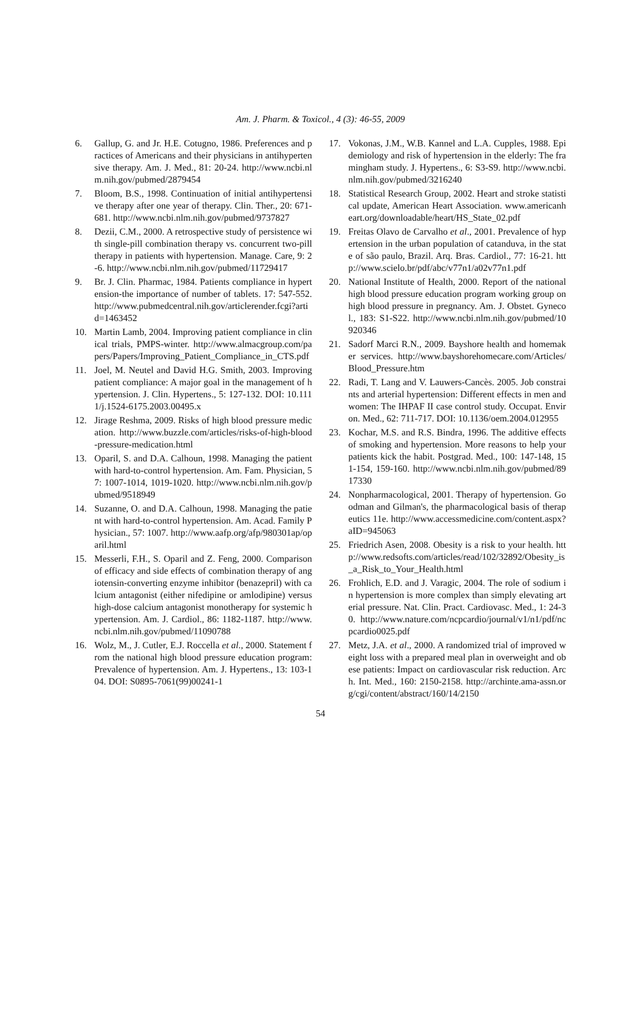Am. J. Pharm. & Toxicol., 4 (3): 46-55, 2009
6. Gallup, G. and Jr. H.E. Cotugno, 1986. Preferences and practices of Americans and their physicians in antihypertensive therapy. Am. J. Med., 81: 20-24. http://www.ncbi.nlm.nih.gov/pubmed/2879454
7. Bloom, B.S., 1998. Continuation of initial antihypertensive therapy after one year of therapy. Clin. Ther., 20: 671-681. http://www.ncbi.nlm.nih.gov/pubmed/9737827
8. Dezii, C.M., 2000. A retrospective study of persistence with single-pill combination therapy vs. concurrent two-pill therapy in patients with hypertension. Manage. Care, 9: 2-6. http://www.ncbi.nlm.nih.gov/pubmed/11729417
9. Br. J. Clin. Pharmac, 1984. Patients compliance in hypertension-the importance of number of tablets. 17: 547-552. http://www.pubmedcentral.nih.gov/articlerender.fcgi?artid=1463452
10. Martin Lamb, 2004. Improving patient compliance in clinical trials, PMPS-winter. http://www.almacgroup.com/papers/Papers/Improving_Patient_Compliance_in_CTS.pdf
11. Joel, M. Neutel and David H.G. Smith, 2003. Improving patient compliance: A major goal in the management of hypertension. J. Clin. Hypertens., 5: 127-132. DOI: 10.1111/j.1524-6175.2003.00495.x
12. Jirage Reshma, 2009. Risks of high blood pressure medication. http://www.buzzle.com/articles/risks-of-high-blood-pressure-medication.html
13. Oparil, S. and D.A. Calhoun, 1998. Managing the patient with hard-to-control hypertension. Am. Fam. Physician, 57: 1007-1014, 1019-1020. http://www.ncbi.nlm.nih.gov/pubmed/9518949
14. Suzanne, O. and D.A. Calhoun, 1998. Managing the patient with hard-to-control hypertension. Am. Acad. Family Physician., 57: 1007. http://www.aafp.org/afp/980301ap/oparil.html
15. Messerli, F.H., S. Oparil and Z. Feng, 2000. Comparison of efficacy and side effects of combination therapy of angiotensin-converting enzyme inhibitor (benazepril) with calcium antagonist (either nifedipine or amlodipine) versus high-dose calcium antagonist monotherapy for systemic hypertension. Am. J. Cardiol., 86: 1182-1187. http://www.ncbi.nlm.nih.gov/pubmed/11090788
16. Wolz, M., J. Cutler, E.J. Roccella et al., 2000. Statement from the national high blood pressure education program: Prevalence of hypertension. Am. J. Hypertens., 13: 103-104. DOI: S0895-7061(99)00241-1
17. Vokonas, J.M., W.B. Kannel and L.A. Cupples, 1988. Epidemiology and risk of hypertension in the elderly: The framingham study. J. Hypertens., 6: S3-S9. http://www.ncbi.nlm.nih.gov/pubmed/3216240
18. Statistical Research Group, 2002. Heart and stroke statistical update, American Heart Association. www.americanheart.org/downloadable/heart/HS_State_02.pdf
19. Freitas Olavo de Carvalho et al., 2001. Prevalence of hypertension in the urban population of catanduva, in the state of são paulo, Brazil. Arq. Bras. Cardiol., 77: 16-21. http://www.scielo.br/pdf/abc/v77n1/a02v77n1.pdf
20. National Institute of Health, 2000. Report of the national high blood pressure education program working group on high blood pressure in pregnancy. Am. J. Obstet. Gynecol., 183: S1-S22. http://www.ncbi.nlm.nih.gov/pubmed/10920346
21. Sadorf Marci R.N., 2009. Bayshore health and homemaker services. http://www.bayshorehomecare.com/Articles/Blood_Pressure.htm
22. Radi, T. Lang and V. Lauwers-Cancès. 2005. Job constraints and arterial hypertension: Different effects in men and women: The IHPAF II case control study. Occupat. Environ. Med., 62: 711-717. DOI: 10.1136/oem.2004.012955
23. Kochar, M.S. and R.S. Bindra, 1996. The additive effects of smoking and hypertension. More reasons to help your patients kick the habit. Postgrad. Med., 100: 147-148, 151-154, 159-160. http://www.ncbi.nlm.nih.gov/pubmed/8917330
24. Nonpharmacological, 2001. Therapy of hypertension. Goodman and Gilman's, the pharmacological basis of therapeutics 11e. http://www.accessmedicine.com/content.aspx?aID=945063
25. Friedrich Asen, 2008. Obesity is a risk to your health. http://www.redsofts.com/articles/read/102/32892/Obesity_is_a_Risk_to_Your_Health.html
26. Frohlich, E.D. and J. Varagic, 2004. The role of sodium in hypertension is more complex than simply elevating arterial pressure. Nat. Clin. Pract. Cardiovasc. Med., 1: 24-30. http://www.nature.com/ncpcardio/journal/v1/n1/pdf/ncpcardio0025.pdf
27. Metz, J.A. et al., 2000. A randomized trial of improved weight loss with a prepared meal plan in overweight and obese patients: Impact on cardiovascular risk reduction. Arch. Int. Med., 160: 2150-2158. http://archinte.ama-assn.org/cgi/content/abstract/160/14/2150
54